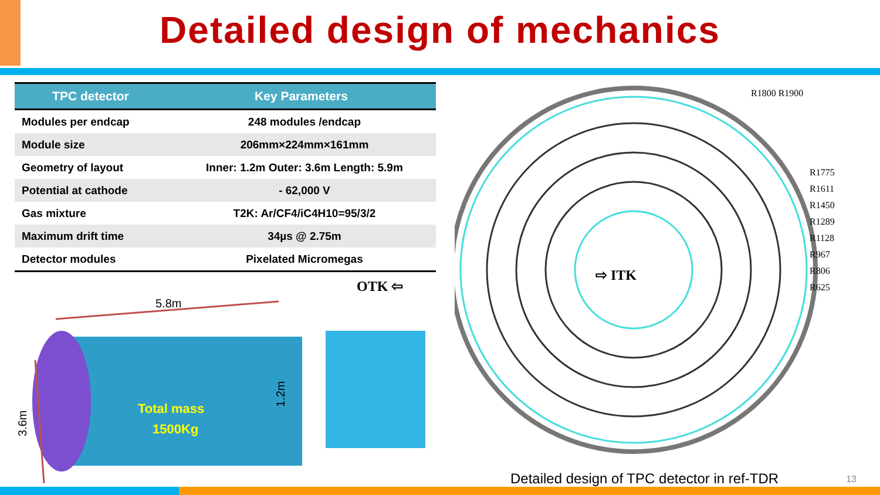Detailed design of mechanics
| TPC detector | Key Parameters |
| --- | --- |
| Modules per endcap | 248 modules /endcap |
| Module size | 206mm×224mm×161mm |
| Geometry of layout | Inner: 1.2m Outer: 3.6m Length: 5.9m |
| Potential at cathode | - 62,000 V |
| Gas mixture | T2K: Ar/CF4/iC4H10=95/3/2 |
| Maximum drift time | 34µs @ 2.75m |
| Detector modules | Pixelated Micromegas |
OTK ⇦
5.8m
3.6m
1.2m
Total mass
1500Kg
R1800 R1900
R1775
R1611
R1450
R1289
R1128
R967
R806
R625
⇨ ITK
Detailed design of TPC detector in ref-TDR
13